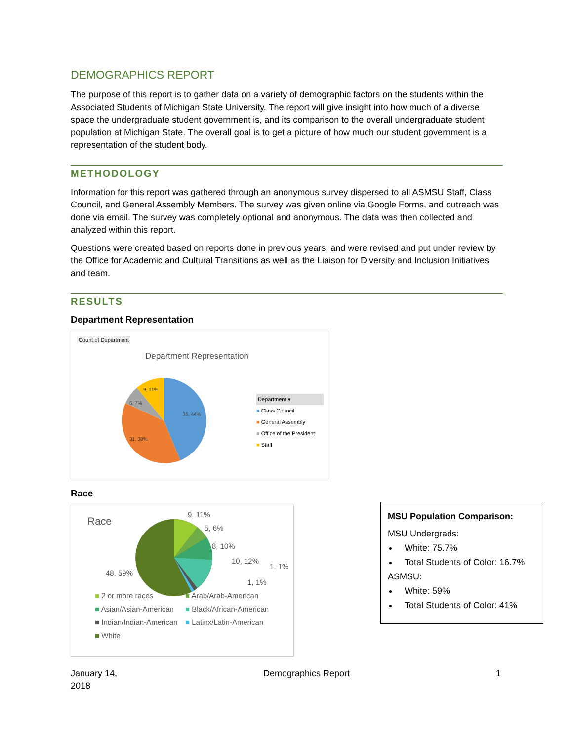DEMOGRAPHICS REPORT
The purpose of this report is to gather data on a variety of demographic factors on the students within the Associated Students of Michigan State University. The report will give insight into how much of a diverse space the undergraduate student government is, and its comparison to the overall undergraduate student population at Michigan State. The overall goal is to get a picture of how much our student government is a representation of the student body.
METHODOLOGY
Information for this report was gathered through an anonymous survey dispersed to all ASMSU Staff, Class Council, and General Assembly Members. The survey was given online via Google Forms, and outreach was done via email. The survey was completely optional and anonymous. The data was then collected and analyzed within this report.
Questions were created based on reports done in previous years, and were revised and put under review by the Office for Academic and Cultural Transitions as well as the Liaison for Diversity and Inclusion Initiatives and team.
RESULTS
Department Representation
Count of Department
Department Representation
36, 44%
31, 38%
6, 7%
9, 11%
Department ▾
■ Class Council
■ General Assembly
■ Office of the President
■ Staff
Race
Race
9, 11%
5, 6%
8, 10%
10, 12%
1, 1%
1, 1%
48, 59%
■ 2 or more races ■ Arab/Arab-American ■ Asian/Asian-American ■ Black/African-American ■ Indian/Indian-American ■ Latinx/Latin-American ■ White
MSU Population Comparison:
MSU Undergrads:
White: 75.7%
Total Students of Color: 16.7%
ASMSU:
White: 59%
Total Students of Color: 41%
January 14,
2018 Demographics Report 1